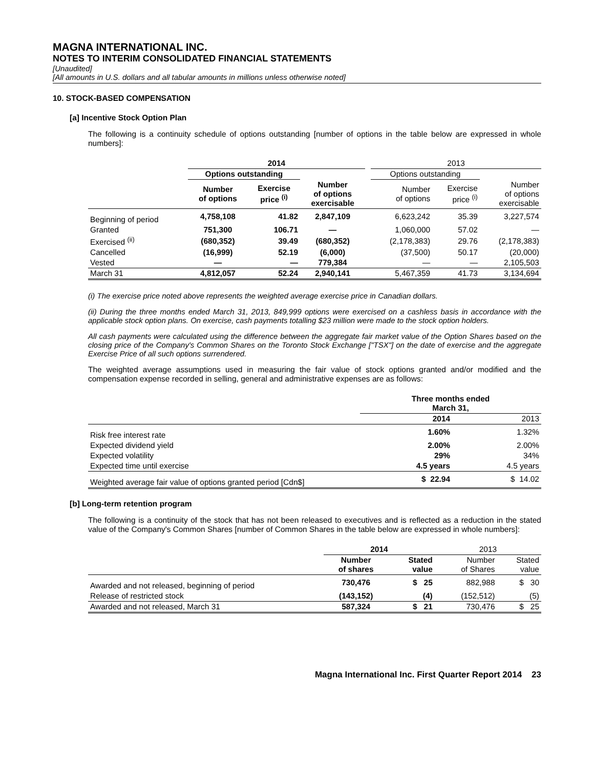MAGNA INTERNATIONAL INC.
NOTES TO INTERIM CONSOLIDATED FINANCIAL STATEMENTS
[Unaudited]
[All amounts in U.S. dollars and all tabular amounts in millions unless otherwise noted]
10. STOCK-BASED COMPENSATION
[a] Incentive Stock Option Plan
The following is a continuity schedule of options outstanding [number of options in the table below are expressed in whole numbers]:
| | 2014 | | | | 2013 | | |
| | Options outstanding | | | | Options outstanding | | |
| | Number of options | Exercise price <sup>(i)</sup> | Number of options exercisable | | Number of options | Exercise price <sup>(i)</sup> | Number of options exercisable |
| Beginning of period | 4,758,108 | 41.82 | 2,847,109 | | 6,623,242 | 35.39 | 3,227,574 |
| Granted | 751,300 | 106.71 | — | | 1,060,000 | 57.02 | — |
| Exercised <sup>(ii)</sup> | (680,352) | 39.49 | (680,352) | | (2,178,383) | 29.76 | (2,178,383) |
| Cancelled | (16,999) | 52.19 | (6,000) | | (37,500) | 50.17 | (20,000) |
| Vested | — | — | 779,384 | | — | — | 2,105,503 |
| March 31 | 4,812,057 | 52.24 | 2,940,141 | | 5,467,359 | 41.73 | 3,134,694 |
(i) The exercise price noted above represents the weighted average exercise price in Canadian dollars.
(ii) During the three months ended March 31, 2013, 849,999 options were exercised on a cashless basis in accordance with the applicable stock option plans. On exercise, cash payments totalling $23 million were made to the stock option holders.
All cash payments were calculated using the difference between the aggregate fair market value of the Option Shares based on the closing price of the Company's Common Shares on the Toronto Stock Exchange ["TSX"] on the date of exercise and the aggregate Exercise Price of all such options surrendered.
The weighted average assumptions used in measuring the fair value of stock options granted and/or modified and the compensation expense recorded in selling, general and administrative expenses are as follows:
| | Three months ended March 31, | |
| | 2014 | 2013 |
| Risk free interest rate | 1.60% | 1.32% |
| Expected dividend yield | 2.00% | 2.00% |
| Expected volatility | 29% | 34% |
| Expected time until exercise | 4.5 years | 4.5 years |
| Weighted average fair value of options granted period [Cdn$] | $ 22.94 | $ 14.02 |
[b] Long-term retention program
The following is a continuity of the stock that has not been released to executives and is reflected as a reduction in the stated value of the Company's Common Shares [number of Common Shares in the table below are expressed in whole numbers]:
| | 2014 | | 2013 | |
| | Number of shares | Stated value | Number of Shares | Stated value |
| Awarded and not released, beginning of period | 730,476 | $ 25 | 882,988 | $ 30 |
| Release of restricted stock | (143,152) | (4) | (152,512) | (5) |
| Awarded and not released, March 31 | 587,324 | $ 21 | 730,476 | $ 25 |
Magna International Inc. First Quarter Report 2014 23